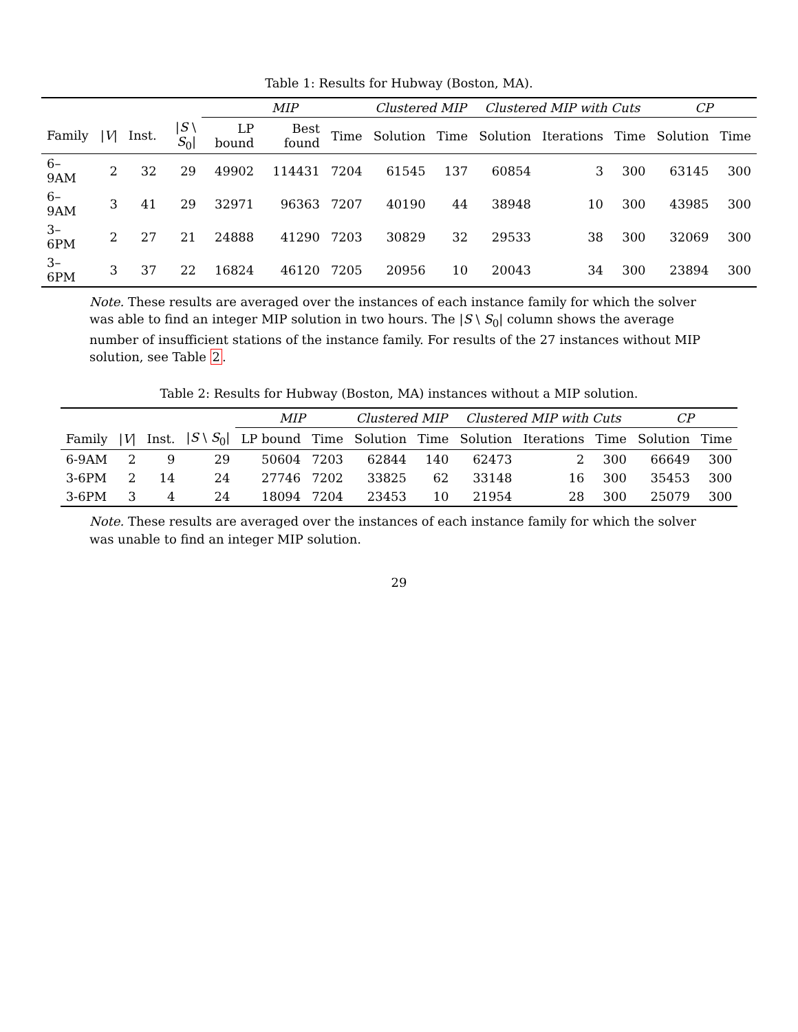Table 1: Results for Hubway (Boston, MA).
| | | | | MIP | | | Clustered MIP | | Clustered MIP with Cuts | | | CP | |
| --- | --- | --- | --- | --- | --- | --- | --- | --- | --- | --- | --- | --- | --- |
| Family | / V / | Inst. | / S \ S<sub>0</sub>/ | LP bound | Best found | Time | Solution | Time | Solution | Iterations | Time | Solution | Time |
| 6–9AM | 2 | 32 | 29 | 49902 | 114431 | 7204 | 61545 | 137 | 60854 | 3 | 300 | 63145 | 300 |
| 6–9AM | 3 | 41 | 29 | 32971 | 96363 | 7207 | 40190 | 44 | 38948 | 10 | 300 | 43985 | 300 |
| 3–6PM | 2 | 27 | 21 | 24888 | 41290 | 7203 | 30829 | 32 | 29533 | 38 | 300 | 32069 | 300 |
| 3–6PM | 3 | 37 | 22 | 16824 | 46120 | 7205 | 20956 | 10 | 20043 | 34 | 300 | 23894 | 300 |
Note. These results are averaged over the instances of each instance family for which the solver was able to find an integer MIP solution in two hours. The |S \ S<sub>0</sub>| column shows the average number of insufficient stations of the instance family. For results of the 27 instances without MIP solution, see Table 2.
Table 2: Results for Hubway (Boston, MA) instances without a MIP solution.
| | | | | MIP | | Clustered MIP | | Clustered MIP with Cuts | | | CP | |
| --- | --- | --- | --- | --- | --- | --- | --- | --- | --- | --- | --- | --- |
| Family | / V / | Inst. | / S \ S<sub>0</sub>/ | LP bound | Time | Solution | Time | Solution | Iterations | Time | Solution | Time |
| 6-9AM | 2 | 9 | 29 | 50604 | 7203 | 62844 | 140 | 62473 | 2 | 300 | 66649 | 300 |
| 3-6PM | 2 | 14 | 24 | 27746 | 7202 | 33825 | 62 | 33148 | 16 | 300 | 35453 | 300 |
| 3-6PM | 3 | 4 | 24 | 18094 | 7204 | 23453 | 10 | 21954 | 28 | 300 | 25079 | 300 |
Note. These results are averaged over the instances of each instance family for which the solver was unable to find an integer MIP solution.
29